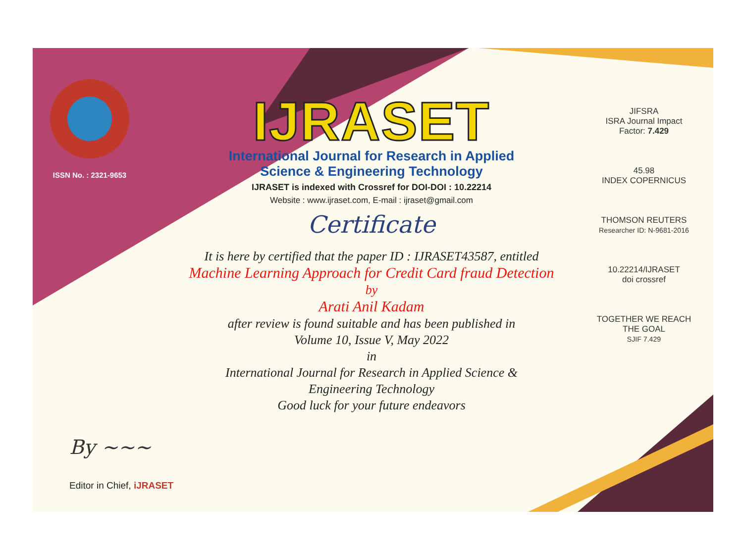ISSN No. : 2321-9653
IJRASET
International Journal for Research in Applied
Science & Engineering Technology
IJRASET is indexed with Crossref for DOI-DOI : 10.22214
Website : www.ijraset.com, E-mail : ijraset@gmail.com
Certificate
It is here by certified that the paper ID : IJRASET43587, entitled
Machine Learning Approach for Credit Card fraud Detection
by
Arati Anil Kadam
after review is found suitable and has been published in
Volume 10, Issue V, May 2022
in
International Journal for Research in Applied Science &
Engineering Technology
Good luck for your future endeavors
JIFSRA
ISRA Journal Impact
Factor: 7.429
45.98
INDEX COPERNICUS
THOMSON REUTERS
Researcher ID: N-9681-2016
10.22214/IJRASET
doi crossref
TOGETHER WE REACH THE GOAL
SJIF 7.429
By ~~~
Editor in Chief, iJRASET